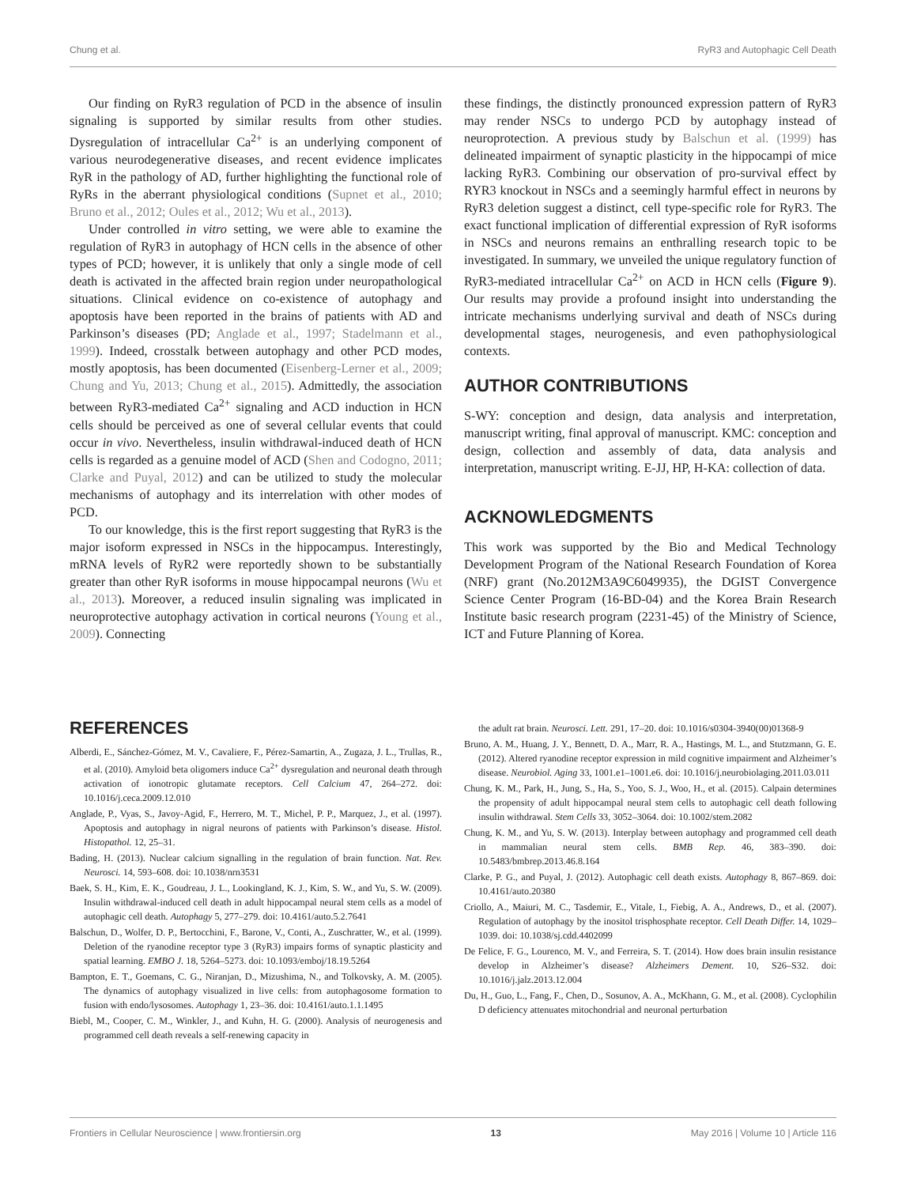Chung et al. RyR3 and Autophagic Cell Death
Our finding on RyR3 regulation of PCD in the absence of insulin signaling is supported by similar results from other studies. Dysregulation of intracellular Ca<sup>2+</sup> is an underlying component of various neurodegenerative diseases, and recent evidence implicates RyR in the pathology of AD, further highlighting the functional role of RyRs in the aberrant physiological conditions (Supnet et al., 2010; Bruno et al., 2012; Oules et al., 2012; Wu et al., 2013).
Under controlled in vitro setting, we were able to examine the regulation of RyR3 in autophagy of HCN cells in the absence of other types of PCD; however, it is unlikely that only a single mode of cell death is activated in the affected brain region under neuropathological situations. Clinical evidence on co-existence of autophagy and apoptosis have been reported in the brains of patients with AD and Parkinson’s diseases (PD; Anglade et al., 1997; Stadelmann et al., 1999). Indeed, crosstalk between autophagy and other PCD modes, mostly apoptosis, has been documented (Eisenberg-Lerner et al., 2009; Chung and Yu, 2013; Chung et al., 2015). Admittedly, the association between RyR3-mediated Ca<sup>2+</sup> signaling and ACD induction in HCN cells should be perceived as one of several cellular events that could occur in vivo. Nevertheless, insulin withdrawal-induced death of HCN cells is regarded as a genuine model of ACD (Shen and Codogno, 2011; Clarke and Puyal, 2012) and can be utilized to study the molecular mechanisms of autophagy and its interrelation with other modes of PCD.
To our knowledge, this is the first report suggesting that RyR3 is the major isoform expressed in NSCs in the hippocampus. Interestingly, mRNA levels of RyR2 were reportedly shown to be substantially greater than other RyR isoforms in mouse hippocampal neurons (Wu et al., 2013). Moreover, a reduced insulin signaling was implicated in neuroprotective autophagy activation in cortical neurons (Young et al., 2009). Connecting
these findings, the distinctly pronounced expression pattern of RyR3 may render NSCs to undergo PCD by autophagy instead of neuroprotection. A previous study by Balschun et al. (1999) has delineated impairment of synaptic plasticity in the hippocampi of mice lacking RyR3. Combining our observation of pro-survival effect by RYR3 knockout in NSCs and a seemingly harmful effect in neurons by RyR3 deletion suggest a distinct, cell type-specific role for RyR3. The exact functional implication of differential expression of RyR isoforms in NSCs and neurons remains an enthralling research topic to be investigated. In summary, we unveiled the unique regulatory function of RyR3-mediated intracellular Ca<sup>2+</sup> on ACD in HCN cells (Figure 9). Our results may provide a profound insight into understanding the intricate mechanisms underlying survival and death of NSCs during developmental stages, neurogenesis, and even pathophysiological contexts.
AUTHOR CONTRIBUTIONS
S-WY: conception and design, data analysis and interpretation, manuscript writing, final approval of manuscript. KMC: conception and design, collection and assembly of data, data analysis and interpretation, manuscript writing. E-JJ, HP, H-KA: collection of data.
ACKNOWLEDGMENTS
This work was supported by the Bio and Medical Technology Development Program of the National Research Foundation of Korea (NRF) grant (No.2012M3A9C6049935), the DGIST Convergence Science Center Program (16-BD-04) and the Korea Brain Research Institute basic research program (2231-45) of the Ministry of Science, ICT and Future Planning of Korea.
REFERENCES
Alberdi, E., Sánchez-Gómez, M. V., Cavaliere, F., Pérez-Samartin, A., Zugaza, J. L., Trullas, R., et al. (2010). Amyloid beta oligomers induce Ca<sup>2+</sup> dysregulation and neuronal death through activation of ionotropic glutamate receptors. Cell Calcium 47, 264–272. doi: 10.1016/j.ceca.2009.12.010
Anglade, P., Vyas, S., Javoy-Agid, F., Herrero, M. T., Michel, P. P., Marquez, J., et al. (1997). Apoptosis and autophagy in nigral neurons of patients with Parkinson’s disease. Histol. Histopathol. 12, 25–31.
Bading, H. (2013). Nuclear calcium signalling in the regulation of brain function. Nat. Rev. Neurosci. 14, 593–608. doi: 10.1038/nrn3531
Baek, S. H., Kim, E. K., Goudreau, J. L., Lookingland, K. J., Kim, S. W., and Yu, S. W. (2009). Insulin withdrawal-induced cell death in adult hippocampal neural stem cells as a model of autophagic cell death. Autophagy 5, 277–279. doi: 10.4161/auto.5.2.7641
Balschun, D., Wolfer, D. P., Bertocchini, F., Barone, V., Conti, A., Zuschratter, W., et al. (1999). Deletion of the ryanodine receptor type 3 (RyR3) impairs forms of synaptic plasticity and spatial learning. EMBO J. 18, 5264–5273. doi: 10.1093/emboj/18.19.5264
Bampton, E. T., Goemans, C. G., Niranjan, D., Mizushima, N., and Tolkovsky, A. M. (2005). The dynamics of autophagy visualized in live cells: from autophagosome formation to fusion with endo/lysosomes. Autophagy 1, 23–36. doi: 10.4161/auto.1.1.1495
Biebl, M., Cooper, C. M., Winkler, J., and Kuhn, H. G. (2000). Analysis of neurogenesis and programmed cell death reveals a self-renewing capacity in
the adult rat brain. Neurosci. Lett. 291, 17–20. doi: 10.1016/s0304-3940(00)01368-9
Bruno, A. M., Huang, J. Y., Bennett, D. A., Marr, R. A., Hastings, M. L., and Stutzmann, G. E. (2012). Altered ryanodine receptor expression in mild cognitive impairment and Alzheimer’s disease. Neurobiol. Aging 33, 1001.e1–1001.e6. doi: 10.1016/j.neurobiolaging.2011.03.011
Chung, K. M., Park, H., Jung, S., Ha, S., Yoo, S. J., Woo, H., et al. (2015). Calpain determines the propensity of adult hippocampal neural stem cells to autophagic cell death following insulin withdrawal. Stem Cells 33, 3052–3064. doi: 10.1002/stem.2082
Chung, K. M., and Yu, S. W. (2013). Interplay between autophagy and programmed cell death in mammalian neural stem cells. BMB Rep. 46, 383–390. doi: 10.5483/bmbrep.2013.46.8.164
Clarke, P. G., and Puyal, J. (2012). Autophagic cell death exists. Autophagy 8, 867–869. doi: 10.4161/auto.20380
Criollo, A., Maiuri, M. C., Tasdemir, E., Vitale, I., Fiebig, A. A., Andrews, D., et al. (2007). Regulation of autophagy by the inositol trisphosphate receptor. Cell Death Differ. 14, 1029–1039. doi: 10.1038/sj.cdd.4402099
De Felice, F. G., Lourenco, M. V., and Ferreira, S. T. (2014). How does brain insulin resistance develop in Alzheimer’s disease? Alzheimers Dement. 10, S26–S32. doi: 10.1016/j.jalz.2013.12.004
Du, H., Guo, L., Fang, F., Chen, D., Sosunov, A. A., McKhann, G. M., et al. (2008). Cyclophilin D deficiency attenuates mitochondrial and neuronal perturbation
Frontiers in Cellular Neuroscience | www.frontiersin.org 13 May 2016 | Volume 10 | Article 116